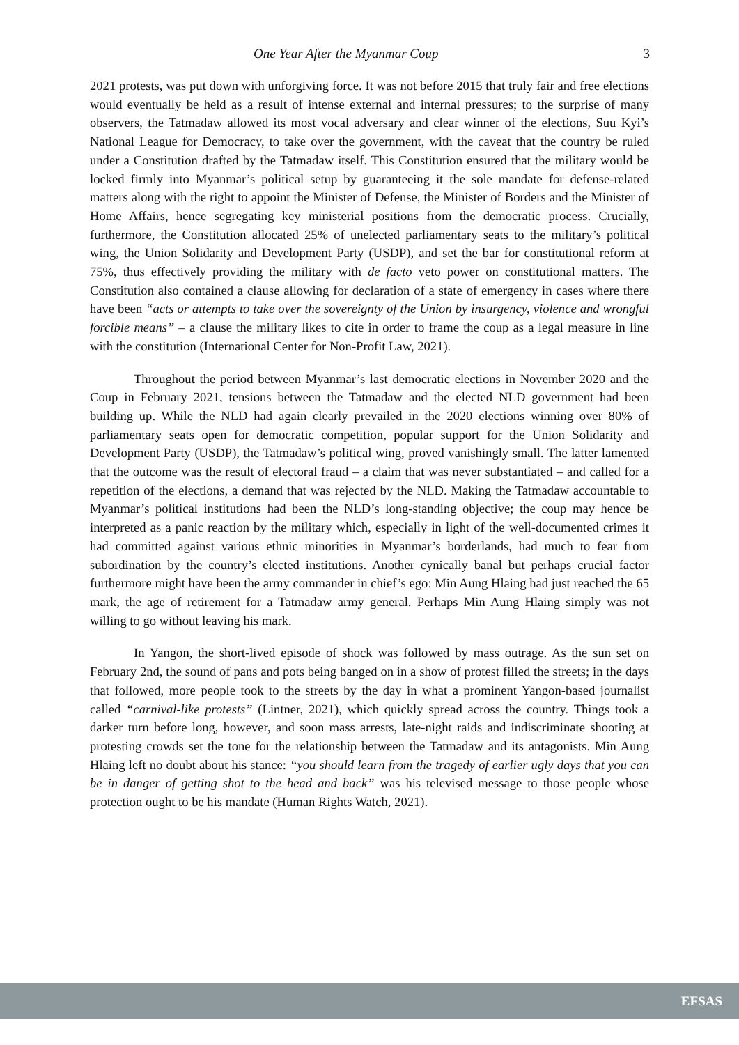One Year After the Myanmar Coup 3
2021 protests, was put down with unforgiving force. It was not before 2015 that truly fair and free elections would eventually be held as a result of intense external and internal pressures; to the surprise of many observers, the Tatmadaw allowed its most vocal adversary and clear winner of the elections, Suu Kyi’s National League for Democracy, to take over the government, with the caveat that the country be ruled under a Constitution drafted by the Tatmadaw itself. This Constitution ensured that the military would be locked firmly into Myanmar’s political setup by guaranteeing it the sole mandate for defense-related matters along with the right to appoint the Minister of Defense, the Minister of Borders and the Minister of Home Affairs, hence segregating key ministerial positions from the democratic process. Crucially, furthermore, the Constitution allocated 25% of unelected parliamentary seats to the military’s political wing, the Union Solidarity and Development Party (USDP), and set the bar for constitutional reform at 75%, thus effectively providing the military with de facto veto power on constitutional matters. The Constitution also contained a clause allowing for declaration of a state of emergency in cases where there have been “acts or attempts to take over the sovereignty of the Union by insurgency, violence and wrongful forcible means” – a clause the military likes to cite in order to frame the coup as a legal measure in line with the constitution (International Center for Non-Profit Law, 2021).
Throughout the period between Myanmar’s last democratic elections in November 2020 and the Coup in February 2021, tensions between the Tatmadaw and the elected NLD government had been building up. While the NLD had again clearly prevailed in the 2020 elections winning over 80% of parliamentary seats open for democratic competition, popular support for the Union Solidarity and Development Party (USDP), the Tatmadaw’s political wing, proved vanishingly small. The latter lamented that the outcome was the result of electoral fraud – a claim that was never substantiated – and called for a repetition of the elections, a demand that was rejected by the NLD. Making the Tatmadaw accountable to Myanmar’s political institutions had been the NLD’s long-standing objective; the coup may hence be interpreted as a panic reaction by the military which, especially in light of the well-documented crimes it had committed against various ethnic minorities in Myanmar’s borderlands, had much to fear from subordination by the country’s elected institutions. Another cynically banal but perhaps crucial factor furthermore might have been the army commander in chief’s ego: Min Aung Hlaing had just reached the 65 mark, the age of retirement for a Tatmadaw army general. Perhaps Min Aung Hlaing simply was not willing to go without leaving his mark.
In Yangon, the short-lived episode of shock was followed by mass outrage. As the sun set on February 2nd, the sound of pans and pots being banged on in a show of protest filled the streets; in the days that followed, more people took to the streets by the day in what a prominent Yangon-based journalist called “carnival-like protests” (Lintner, 2021), which quickly spread across the country. Things took a darker turn before long, however, and soon mass arrests, late-night raids and indiscriminate shooting at protesting crowds set the tone for the relationship between the Tatmadaw and its antagonists. Min Aung Hlaing left no doubt about his stance: “you should learn from the tragedy of earlier ugly days that you can be in danger of getting shot to the head and back” was his televised message to those people whose protection ought to be his mandate (Human Rights Watch, 2021).
EFSAS